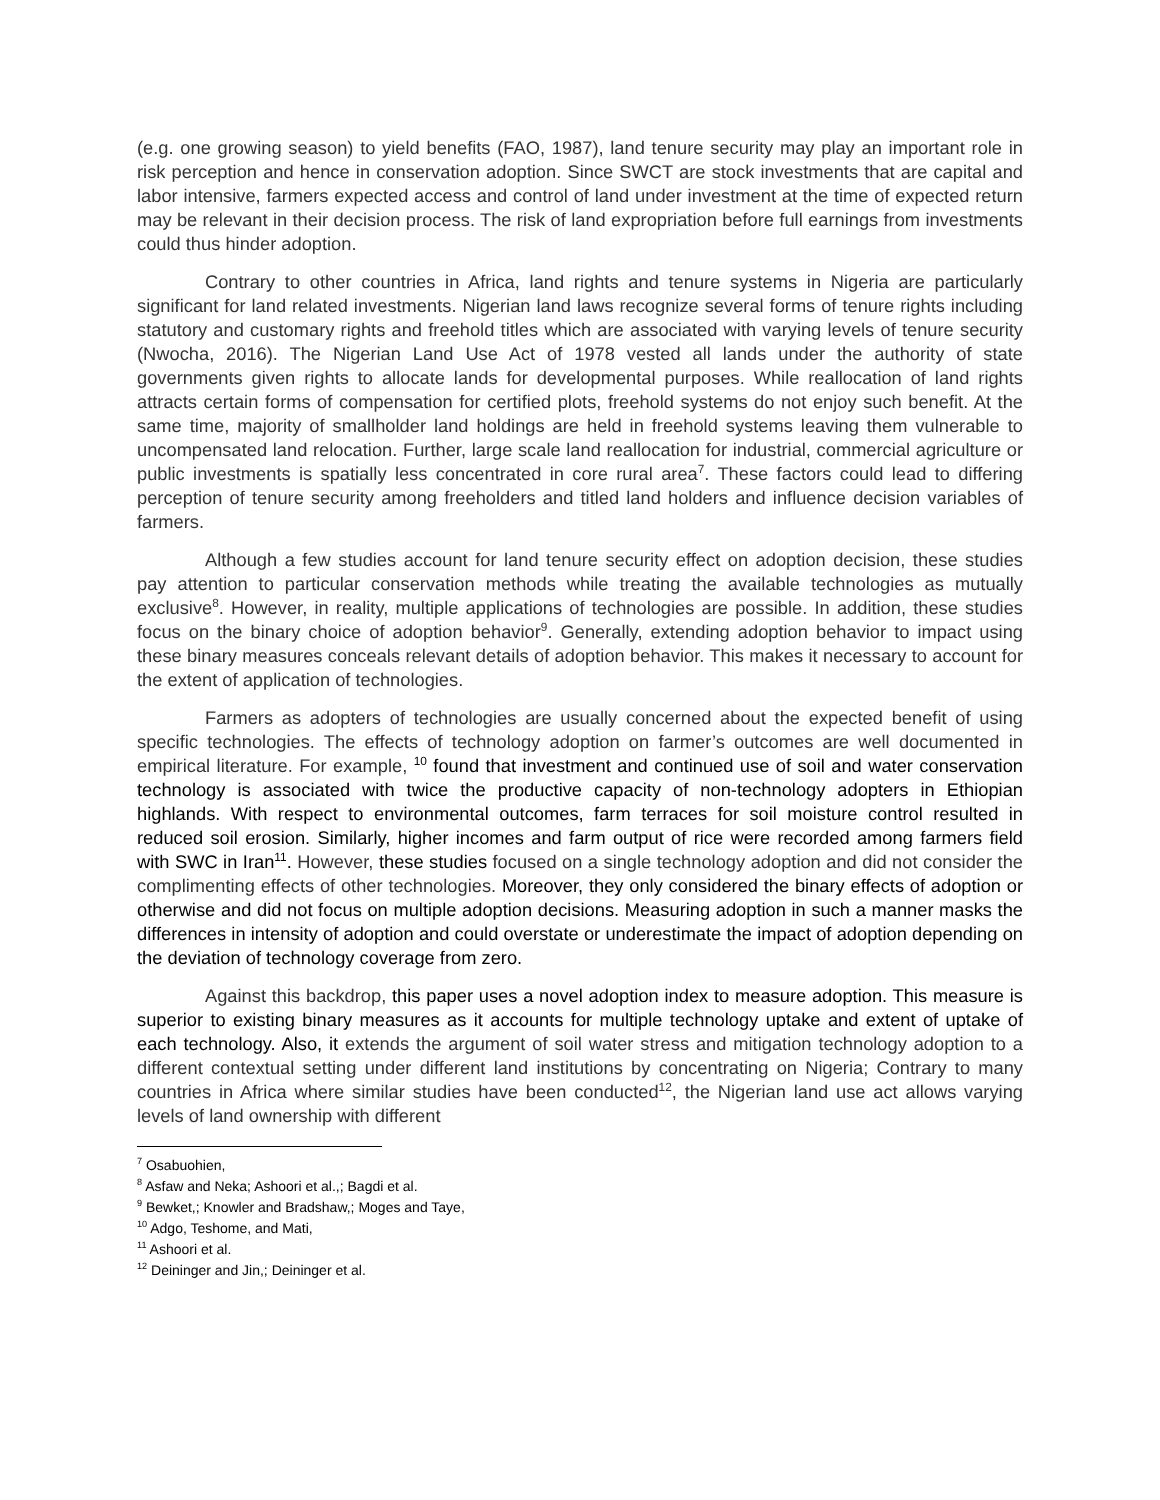(e.g. one growing season) to yield benefits (FAO, 1987), land tenure security may play an important role in risk perception and hence in conservation adoption. Since SWCT are stock investments that are capital and labor intensive, farmers expected access and control of land under investment at the time of expected return may be relevant in their decision process. The risk of land expropriation before full earnings from investments could thus hinder adoption.
Contrary to other countries in Africa, land rights and tenure systems in Nigeria are particularly significant for land related investments. Nigerian land laws recognize several forms of tenure rights including statutory and customary rights and freehold titles which are associated with varying levels of tenure security (Nwocha, 2016). The Nigerian Land Use Act of 1978 vested all lands under the authority of state governments given rights to allocate lands for developmental purposes. While reallocation of land rights attracts certain forms of compensation for certified plots, freehold systems do not enjoy such benefit. At the same time, majority of smallholder land holdings are held in freehold systems leaving them vulnerable to uncompensated land relocation. Further, large scale land reallocation for industrial, commercial agriculture or public investments is spatially less concentrated in core rural area<sup>7</sup>. These factors could lead to differing perception of tenure security among freeholders and titled land holders and influence decision variables of farmers.
Although a few studies account for land tenure security effect on adoption decision, these studies pay attention to particular conservation methods while treating the available technologies as mutually exclusive<sup>8</sup>. However, in reality, multiple applications of technologies are possible. In addition, these studies focus on the binary choice of adoption behavior<sup>9</sup>. Generally, extending adoption behavior to impact using these binary measures conceals relevant details of adoption behavior. This makes it necessary to account for the extent of application of technologies.
Farmers as adopters of technologies are usually concerned about the expected benefit of using specific technologies. The effects of technology adoption on farmer’s outcomes are well documented in empirical literature. For example, <sup>10</sup> found that investment and continued use of soil and water conservation technology is associated with twice the productive capacity of non-technology adopters in Ethiopian highlands. With respect to environmental outcomes, farm terraces for soil moisture control resulted in reduced soil erosion. Similarly, higher incomes and farm output of rice were recorded among farmers field with SWC in Iran<sup>11</sup>. However, these studies focused on a single technology adoption and did not consider the complimenting effects of other technologies. Moreover, they only considered the binary effects of adoption or otherwise and did not focus on multiple adoption decisions. Measuring adoption in such a manner masks the differences in intensity of adoption and could overstate or underestimate the impact of adoption depending on the deviation of technology coverage from zero.
Against this backdrop, this paper uses a novel adoption index to measure adoption. This measure is superior to existing binary measures as it accounts for multiple technology uptake and extent of uptake of each technology. Also, it extends the argument of soil water stress and mitigation technology adoption to a different contextual setting under different land institutions by concentrating on Nigeria; Contrary to many countries in Africa where similar studies have been conducted<sup>12</sup>, the Nigerian land use act allows varying levels of land ownership with different
<sup>7</sup> Osabuohien,
<sup>8</sup> Asfaw and Neka; Ashoori et al.,; Bagdi et al.
<sup>9</sup> Bewket,; Knowler and Bradshaw,; Moges and Taye,
<sup>10</sup> Adgo, Teshome, and Mati,
<sup>11</sup> Ashoori et al.
<sup>12</sup> Deininger and Jin,; Deininger et al.